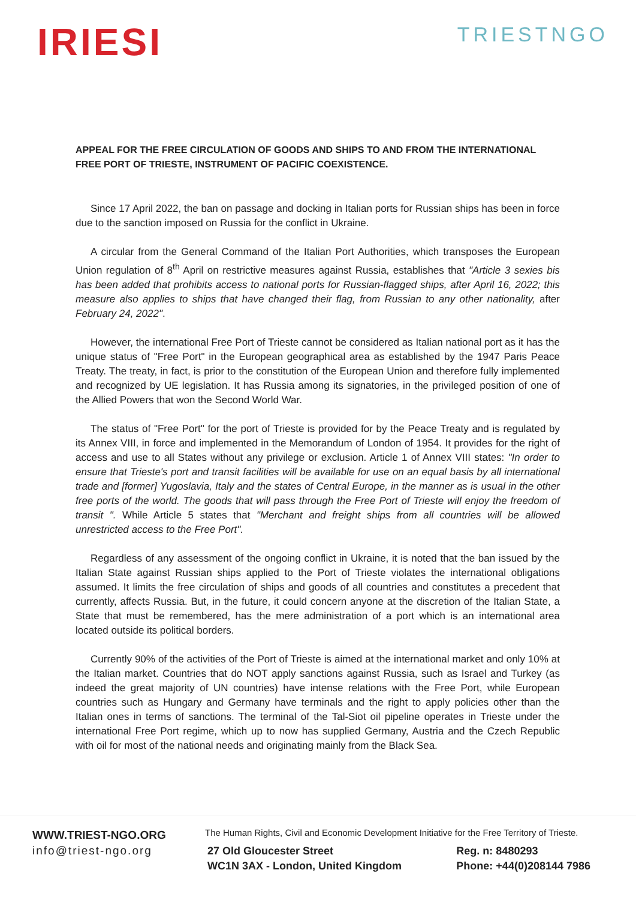IRIESI
TRIESTNGO
APPEAL FOR THE FREE CIRCULATION OF GOODS AND SHIPS TO AND FROM THE INTERNATIONAL FREE PORT OF TRIESTE, INSTRUMENT OF PACIFIC COEXISTENCE.
Since 17 April 2022, the ban on passage and docking in Italian ports for Russian ships has been in force due to the sanction imposed on Russia for the conflict in Ukraine.
A circular from the General Command of the Italian Port Authorities, which transposes the European Union regulation of 8<sup>th</sup> April on restrictive measures against Russia, establishes that "Article 3 sexies bis has been added that prohibits access to national ports for Russian-flagged ships, after April 16, 2022; this measure also applies to ships that have changed their flag, from Russian to any other nationality, after February 24, 2022".
However, the international Free Port of Trieste cannot be considered as Italian national port as it has the unique status of "Free Port" in the European geographical area as established by the 1947 Paris Peace Treaty. The treaty, in fact, is prior to the constitution of the European Union and therefore fully implemented and recognized by UE legislation. It has Russia among its signatories, in the privileged position of one of the Allied Powers that won the Second World War.
The status of "Free Port" for the port of Trieste is provided for by the Peace Treaty and is regulated by its Annex VIII, in force and implemented in the Memorandum of London of 1954. It provides for the right of access and use to all States without any privilege or exclusion. Article 1 of Annex VIII states: "In order to ensure that Trieste's port and transit facilities will be available for use on an equal basis by all international trade and [former] Yugoslavia, Italy and the states of Central Europe, in the manner as is usual in the other free ports of the world. The goods that will pass through the Free Port of Trieste will enjoy the freedom of transit ". While Article 5 states that "Merchant and freight ships from all countries will be allowed unrestricted access to the Free Port".
Regardless of any assessment of the ongoing conflict in Ukraine, it is noted that the ban issued by the Italian State against Russian ships applied to the Port of Trieste violates the international obligations assumed. It limits the free circulation of ships and goods of all countries and constitutes a precedent that currently, affects Russia. But, in the future, it could concern anyone at the discretion of the Italian State, a State that must be remembered, has the mere administration of a port which is an international area located outside its political borders.
Currently 90% of the activities of the Port of Trieste is aimed at the international market and only 10% at the Italian market. Countries that do NOT apply sanctions against Russia, such as Israel and Turkey (as indeed the great majority of UN countries) have intense relations with the Free Port, while European countries such as Hungary and Germany have terminals and the right to apply policies other than the Italian ones in terms of sanctions. The terminal of the Tal-Siot oil pipeline operates in Trieste under the international Free Port regime, which up to now has supplied Germany, Austria and the Czech Republic with oil for most of the national needs and originating mainly from the Black Sea.
WWW.TRIEST-NGO.ORG
info@triest-ngo.org
The Human Rights, Civil and Economic Development Initiative for the Free Territory of Trieste.
27 Old Gloucester Street
WC1N 3AX - London, United Kingdom
Reg. n: 8480293
Phone: +44(0)208144 7986